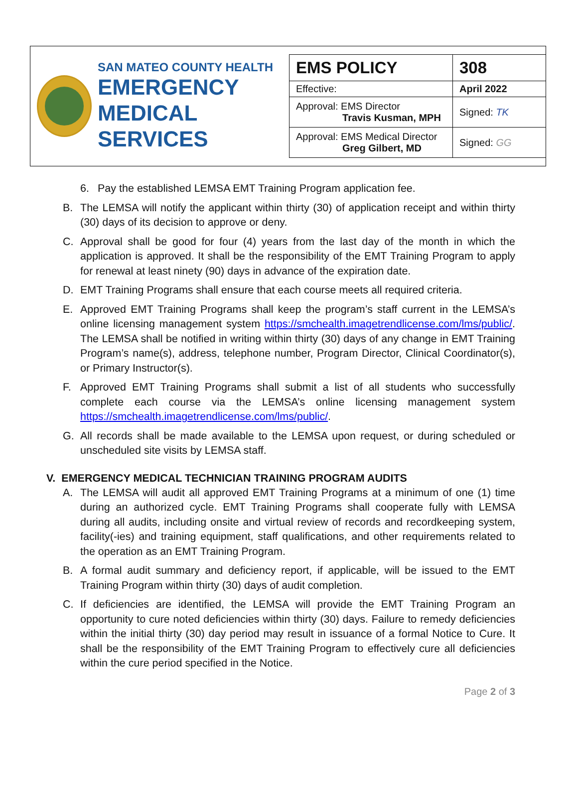SAN MATEO COUNTY HEALTH
EMERGENCY
MEDICAL SERVICES
| EMS POLICY | 308 |
| Effective: | April 2022 |
| Approval: EMS Director Travis Kusman, MPH | Signed: TK |
| Approval: EMS Medical Director Greg Gilbert, MD | Signed: GG |
6. Pay the established LEMSA EMT Training Program application fee.
B. The LEMSA will notify the applicant within thirty (30) of application receipt and within thirty (30) days of its decision to approve or deny.
C. Approval shall be good for four (4) years from the last day of the month in which the application is approved. It shall be the responsibility of the EMT Training Program to apply for renewal at least ninety (90) days in advance of the expiration date.
D. EMT Training Programs shall ensure that each course meets all required criteria.
E. Approved EMT Training Programs shall keep the program’s staff current in the LEMSA’s online licensing management system https://smchealth.imagetrendlicense.com/lms/public/. The LEMSA shall be notified in writing within thirty (30) days of any change in EMT Training Program’s name(s), address, telephone number, Program Director, Clinical Coordinator(s), or Primary Instructor(s).
F. Approved EMT Training Programs shall submit a list of all students who successfully complete each course via the LEMSA’s online licensing management system https://smchealth.imagetrendlicense.com/lms/public/.
G. All records shall be made available to the LEMSA upon request, or during scheduled or unscheduled site visits by LEMSA staff.
V. EMERGENCY MEDICAL TECHNICIAN TRAINING PROGRAM AUDITS
A. The LEMSA will audit all approved EMT Training Programs at a minimum of one (1) time during an authorized cycle. EMT Training Programs shall cooperate fully with LEMSA during all audits, including onsite and virtual review of records and recordkeeping system, facility(-ies) and training equipment, staff qualifications, and other requirements related to the operation as an EMT Training Program.
B. A formal audit summary and deficiency report, if applicable, will be issued to the EMT Training Program within thirty (30) days of audit completion.
C. If deficiencies are identified, the LEMSA will provide the EMT Training Program an opportunity to cure noted deficiencies within thirty (30) days. Failure to remedy deficiencies within the initial thirty (30) day period may result in issuance of a formal Notice to Cure. It shall be the responsibility of the EMT Training Program to effectively cure all deficiencies within the cure period specified in the Notice.
Page 2 of 3